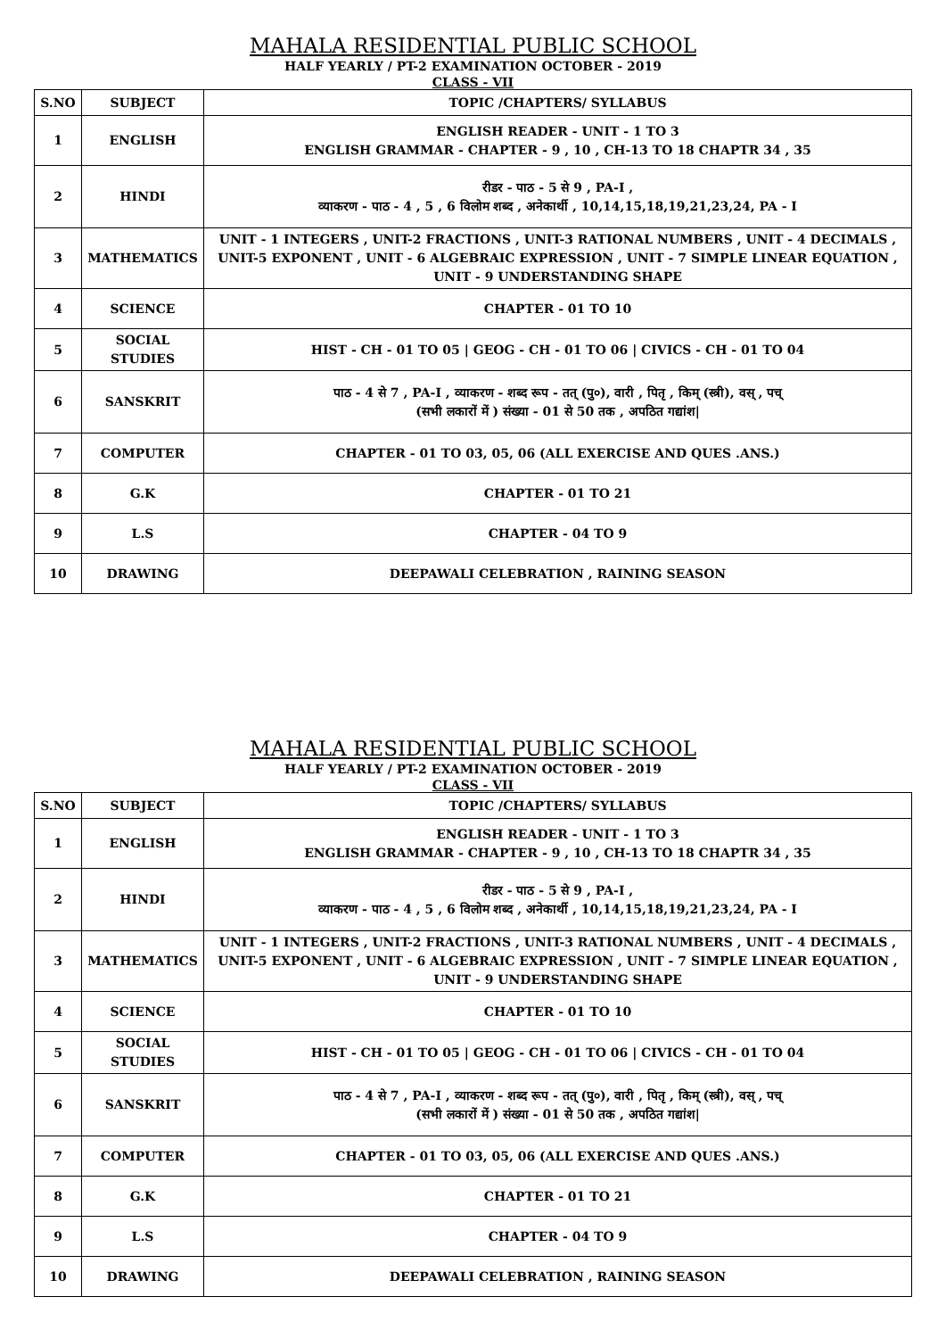MAHALA RESIDENTIAL PUBLIC SCHOOL
HALF YEARLY / PT-2 EXAMINATION OCTOBER - 2019
CLASS - VII
| S.NO | SUBJECT | TOPIC /CHAPTERS/ SYLLABUS |
| --- | --- | --- |
| 1 | ENGLISH | ENGLISH READER - UNIT - 1 TO 3 ENGLISH GRAMMAR - CHAPTER - 9 , 10 , CH-13 TO 18 CHAPTR 34 , 35 |
| 2 | HINDI | रीडर - पाठ - 5 से 9 , PA-I , व्याकरण - पाठ - 4 , 5 , 6 विलोम शब्द , अनेकार्थी , 10,14,15,18,19,21,23,24, PA - I |
| 3 | MATHEMATICS | UNIT - 1 INTEGERS , UNIT-2 FRACTIONS , UNIT-3 RATIONAL NUMBERS , UNIT - 4 DECIMALS , UNIT-5 EXPONENT , UNIT - 6 ALGEBRAIC EXPRESSION , UNIT - 7 SIMPLE LINEAR EQUATION , UNIT - 9 UNDERSTANDING SHAPE |
| 4 | SCIENCE | CHAPTER - 01 TO 10 |
| 5 | SOCIAL STUDIES | HIST - CH - 01 TO 05 / GEOG - CH - 01 TO 06 / CIVICS - CH - 01 TO 04 |
| 6 | SANSKRIT | पाठ - 4 से 7 , PA-I , व्याकरण - शब्द रूप - तत् (पु०), वारी , पितृ , किम् (स्त्री), वस् , पच् (सभी लकारों में ) संख्या - 01 से 50 तक , अपठित गद्यांश/ |
| 7 | COMPUTER | CHAPTER - 01 TO 03, 05, 06 (ALL EXERCISE AND QUES .ANS.) |
| 8 | G.K | CHAPTER - 01 TO 21 |
| 9 | L.S | CHAPTER - 04 TO 9 |
| 10 | DRAWING | DEEPAWALI CELEBRATION , RAINING SEASON |
MAHALA RESIDENTIAL PUBLIC SCHOOL
HALF YEARLY / PT-2 EXAMINATION OCTOBER - 2019
CLASS - VII
| S.NO | SUBJECT | TOPIC /CHAPTERS/ SYLLABUS |
| --- | --- | --- |
| 1 | ENGLISH | ENGLISH READER - UNIT - 1 TO 3 ENGLISH GRAMMAR - CHAPTER - 9 , 10 , CH-13 TO 18 CHAPTR 34 , 35 |
| 2 | HINDI | रीडर - पाठ - 5 से 9 , PA-I , व्याकरण - पाठ - 4 , 5 , 6 विलोम शब्द , अनेकार्थी , 10,14,15,18,19,21,23,24, PA - I |
| 3 | MATHEMATICS | UNIT - 1 INTEGERS , UNIT-2 FRACTIONS , UNIT-3 RATIONAL NUMBERS , UNIT - 4 DECIMALS , UNIT-5 EXPONENT , UNIT - 6 ALGEBRAIC EXPRESSION , UNIT - 7 SIMPLE LINEAR EQUATION , UNIT - 9 UNDERSTANDING SHAPE |
| 4 | SCIENCE | CHAPTER - 01 TO 10 |
| 5 | SOCIAL STUDIES | HIST - CH - 01 TO 05 / GEOG - CH - 01 TO 06 / CIVICS - CH - 01 TO 04 |
| 6 | SANSKRIT | पाठ - 4 से 7 , PA-I , व्याकरण - शब्द रूप - तत् (पु०), वारी , पितृ , किम् (स्त्री), वस् , पच् (सभी लकारों में ) संख्या - 01 से 50 तक , अपठित गद्यांश/ |
| 7 | COMPUTER | CHAPTER - 01 TO 03, 05, 06 (ALL EXERCISE AND QUES .ANS.) |
| 8 | G.K | CHAPTER - 01 TO 21 |
| 9 | L.S | CHAPTER - 04 TO 9 |
| 10 | DRAWING | DEEPAWALI CELEBRATION , RAINING SEASON |